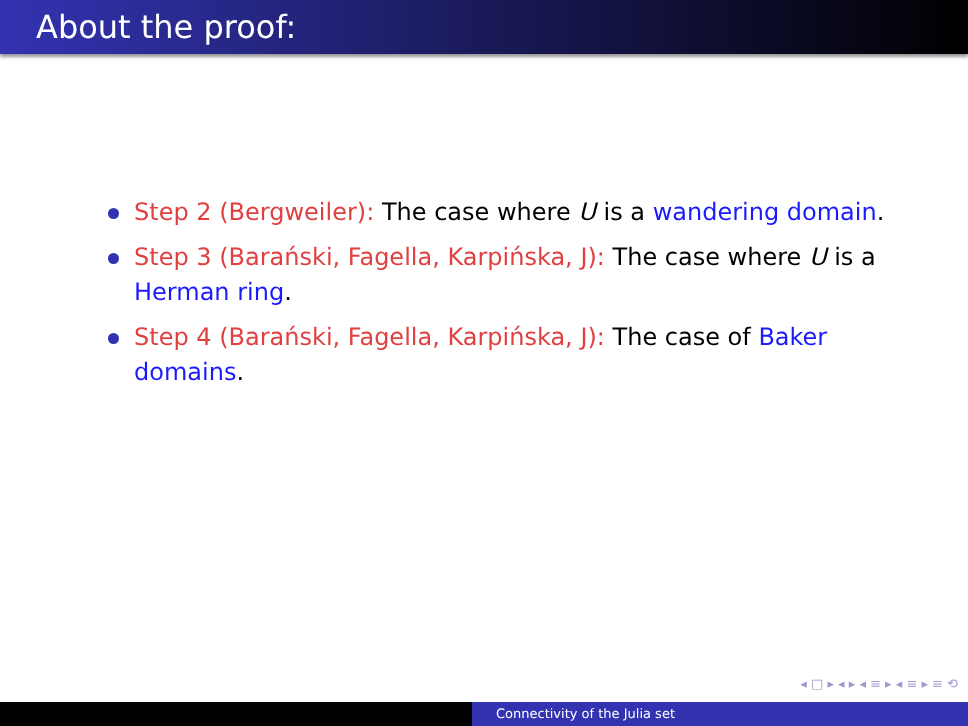About the proof:
Step 2 (Bergweiler): The case where U is a wandering domain.
Step 3 (Barański, Fagella, Karpińska, J): The case where U is a Herman ring.
Step 4 (Barański, Fagella, Karpińska, J): The case of Baker domains.
◂ □ ▸ ◂ ▸ ◂ ≡ ▸ ◂ ≡ ▸ ≡ ⟲
Connectivity of the Julia set